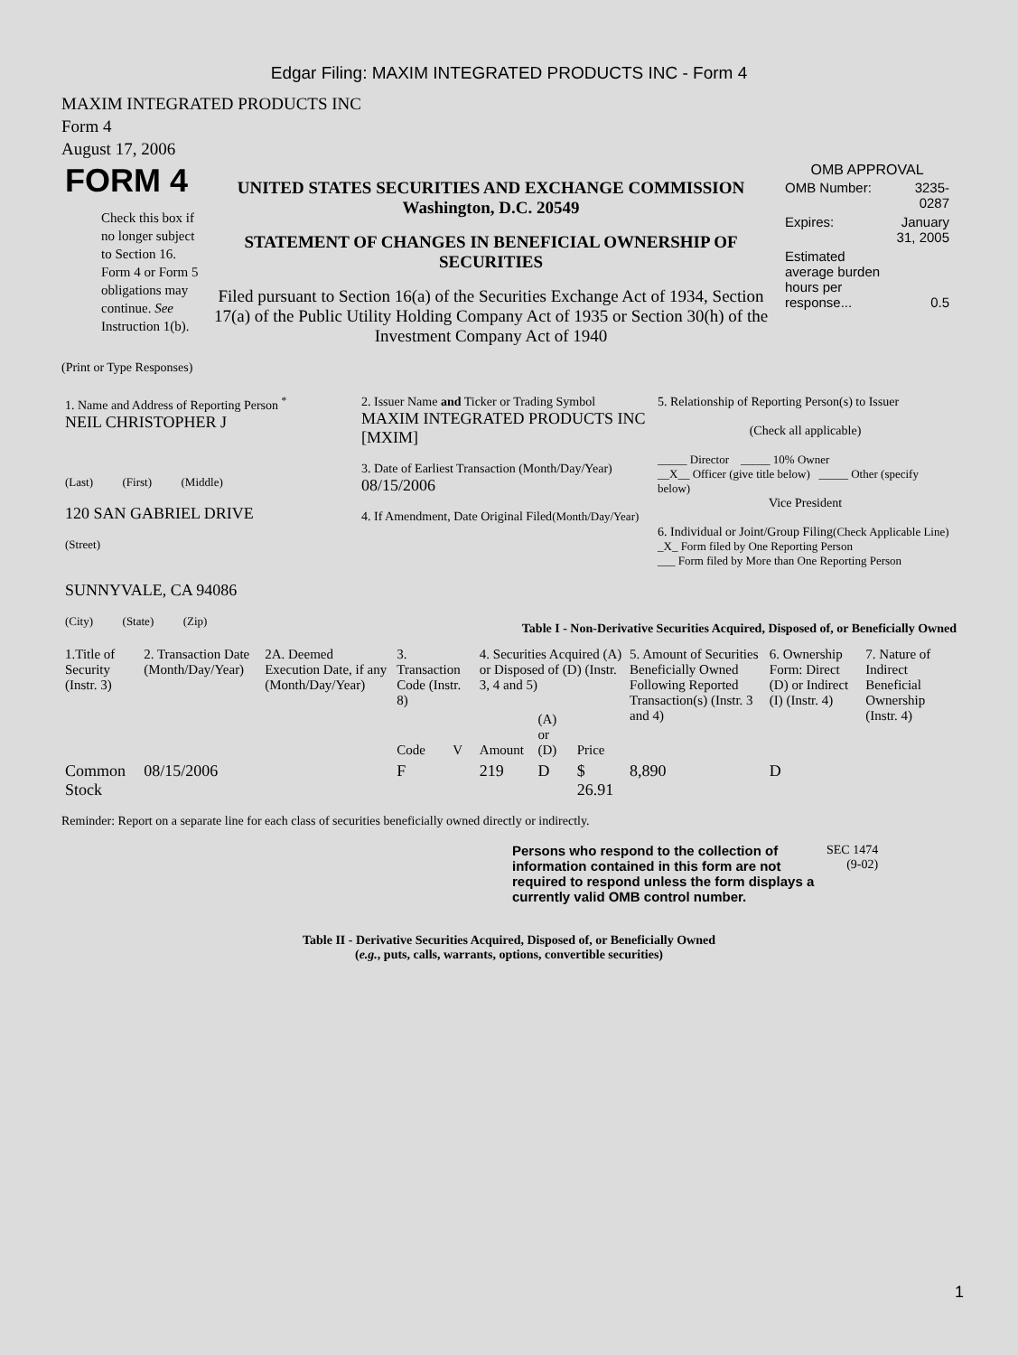Edgar Filing: MAXIM INTEGRATED PRODUCTS INC - Form 4
MAXIM INTEGRATED PRODUCTS INC
Form 4
August 17, 2006
| FORM 4 Check this box if no longer subject to Section 16. Form 4 or Form 5 obligations may continue. See Instruction 1(b). | UNITED STATES SECURITIES AND EXCHANGE COMMISSION Washington, D.C. 20549 STATEMENT OF CHANGES IN BENEFICIAL OWNERSHIP OF SECURITIES Filed pursuant to Section 16(a) of the Securities Exchange Act of 1934, Section 17(a) of the Public Utility Holding Company Act of 1935 or Section 30(h) of the Investment Company Act of 1940 | OMB APPROVAL / OMB Number: / 3235-0287 / / Expires: / January 31, 2005 / / Estimated average burden hours per response... / 0.5 / |
(Print or Type Responses)
| 1. Name and Address of Reporting Person <sup>*</sup> NEIL CHRISTOPHER J (Last) (First) (Middle) 120 SAN GABRIEL DRIVE (Street) SUNNYVALE, CA 94086 (City) (State) (Zip) | 2. Issuer Name and Ticker or Trading Symbol MAXIM INTEGRATED PRODUCTS INC [MXIM] 3. Date of Earliest Transaction (Month/Day/Year) 08/15/2006 4. If Amendment, Date Original Filed (Month/Day/Year) | 5. Relationship of Reporting Person(s) to Issuer (Check all applicable) _____ Director _____ 10% Owner __X__ Officer (give title below) _____ Other (specify below) Vice President 6. Individual or Joint/Group Filing (Check Applicable Line) _X_ Form filed by One Reporting Person ___ Form filed by More than One Reporting Person |
Table I - Non-Derivative Securities Acquired, Disposed of, or Beneficially Owned
| 1.Title of Security (Instr. 3) | 2. Transaction Date (Month/Day/Year) | 2A. Deemed Execution Date, if any (Month/Day/Year) | 3. Transaction Code (Instr. 8) | | 4. Securities Acquired (A) or Disposed of (D) (Instr. 3, 4 and 5) | | | 5. Amount of Securities Beneficially Owned Following Reported Transaction(s) (Instr. 3 and 4) | 6. Ownership Form: Direct (D) or Indirect (I) (Instr. 4) | 7. Nature of Indirect Beneficial Ownership (Instr. 4) |
| --- | --- | --- | --- | --- | --- | --- | --- | --- | --- | --- |
| | | | Code | V | Amount | (A) or (D) | Price | | | |
| Common Stock | 08/15/2006 | | F | | 219 | D | $ 26.91 | 8,890 | D | |
Reminder: Report on a separate line for each class of securities beneficially owned directly or indirectly.
| Persons who respond to the collection of information contained in this form are not required to respond unless the form displays a currently valid OMB control number. | SEC 1474 (9-02) |
Table II - Derivative Securities Acquired, Disposed of, or Beneficially Owned
(e.g., puts, calls, warrants, options, convertible securities)
1